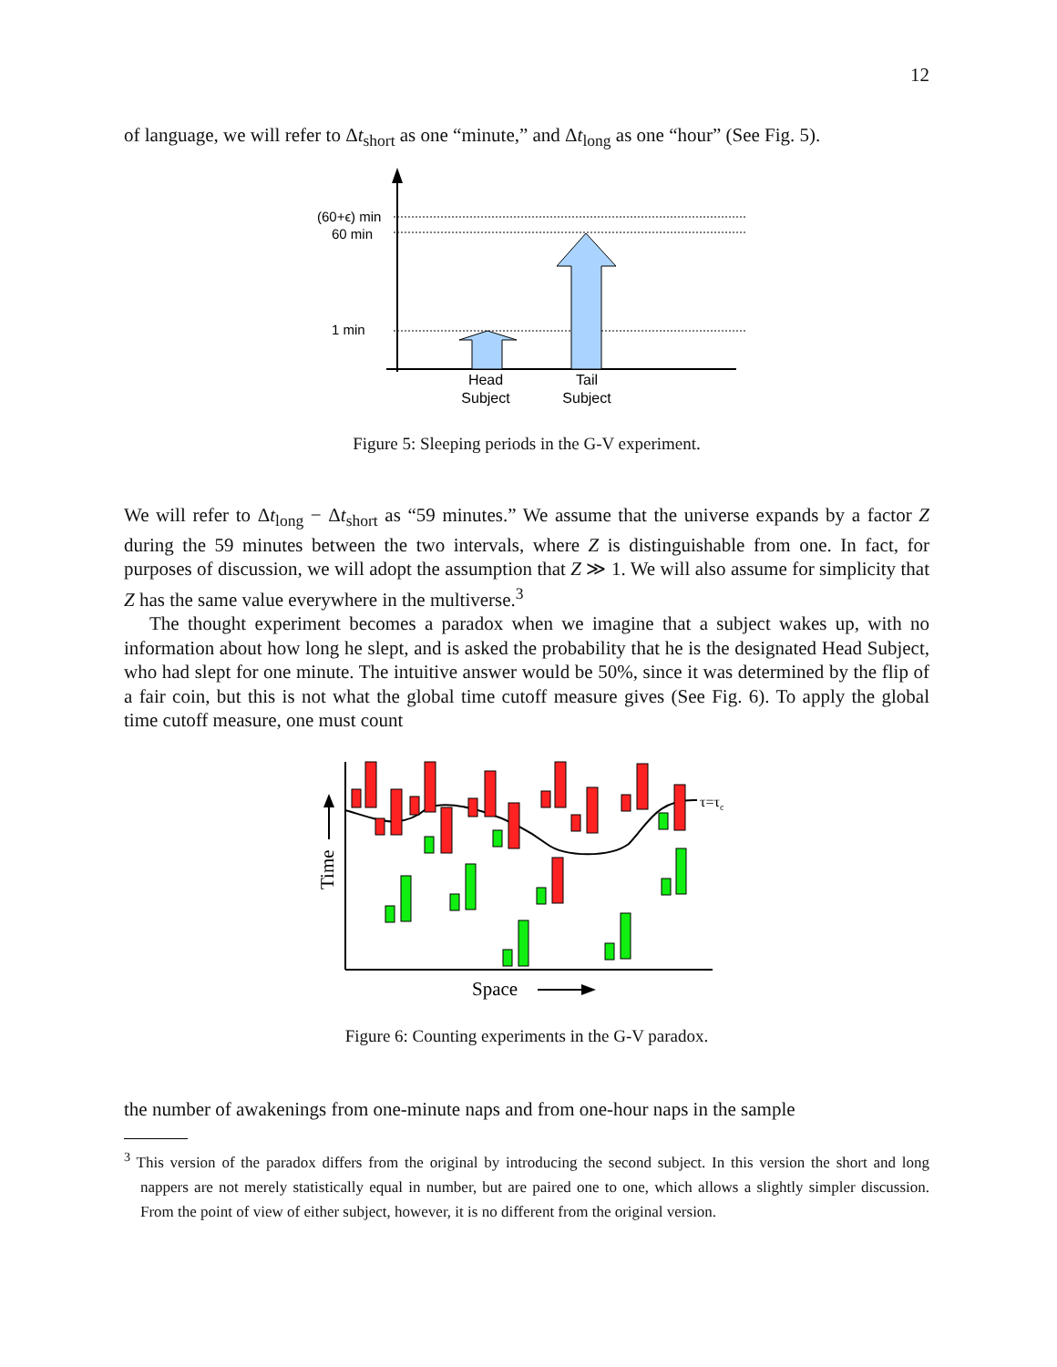12
of language, we will refer to Δt<sub>short</sub> as one “minute,” and Δt<sub>long</sub> as one “hour” (See Fig. 5).
(60+ϵ) min
60 min
1 min
Head
Subject
Tail
Subject
Figure 5: Sleeping periods in the G-V experiment.
We will refer to Δt<sub>long</sub> − Δt<sub>short</sub> as “59 minutes.” We assume that the universe expands by a factor Z during the 59 minutes between the two intervals, where Z is distinguishable from one. In fact, for purposes of discussion, we will adopt the assumption that Z ≫ 1. We will also assume for simplicity that Z has the same value everywhere in the multiverse.<sup>3</sup>
The thought experiment becomes a paradox when we imagine that a subject wakes up, with no information about how long he slept, and is asked the probability that he is the designated Head Subject, who had slept for one minute. The intuitive answer would be 50%, since it was determined by the flip of a fair coin, but this is not what the global time cutoff measure gives (See Fig. 6). To apply the global time cutoff measure, one must count
Time
Space
τ=τc
Figure 6: Counting experiments in the G-V paradox.
the number of awakenings from one-minute naps and from one-hour naps in the sample
<sup>3</sup> This version of the paradox differs from the original by introducing the second subject. In this version the short and long nappers are not merely statistically equal in number, but are paired one to one, which allows a slightly simpler discussion. From the point of view of either subject, however, it is no different from the original version.